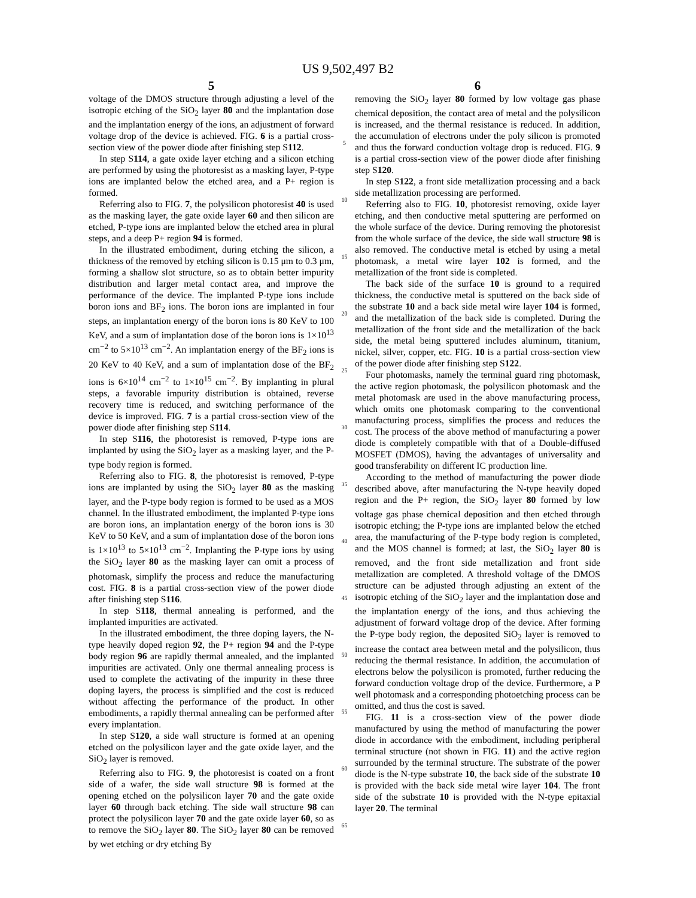US 9,502,497 B2
5
voltage of the DMOS structure through adjusting a level of the isotropic etching of the SiO<sub>2</sub> layer 80 and the implantation dose and the implantation energy of the ions, an adjustment of forward voltage drop of the device is achieved. FIG. 6 is a partial cross-section view of the power diode after finishing step S112.
In step S114, a gate oxide layer etching and a silicon etching are performed by using the photoresist as a masking layer, P-type ions are implanted below the etched area, and a P+ region is formed.
Referring also to FIG. 7, the polysilicon photoresist 40 is used as the masking layer, the gate oxide layer 60 and then silicon are etched, P-type ions are implanted below the etched area in plural steps, and a deep P+ region 94 is formed.
In the illustrated embodiment, during etching the silicon, a thickness of the removed by etching silicon is 0.15 μm to 0.3 μm, forming a shallow slot structure, so as to obtain better impurity distribution and larger metal contact area, and improve the performance of the device. The implanted P-type ions include boron ions and BF<sub>2</sub> ions. The boron ions are implanted in four steps, an implantation energy of the boron ions is 80 KeV to 100 KeV, and a sum of implantation dose of the boron ions is 1×10<sup>13</sup> cm<sup>−2</sup> to 5×10<sup>13</sup> cm<sup>−2</sup>. An implantation energy of the BF<sub>2</sub> ions is 20 KeV to 40 KeV, and a sum of implantation dose of the BF<sub>2</sub> ions is 6×10<sup>14</sup> cm<sup>−2</sup> to 1×10<sup>15</sup> cm<sup>−2</sup>. By implanting in plural steps, a favorable impurity distribution is obtained, reverse recovery time is reduced, and switching performance of the device is improved. FIG. 7 is a partial cross-section view of the power diode after finishing step S114.
In step S116, the photoresist is removed, P-type ions are implanted by using the SiO<sub>2</sub> layer as a masking layer, and the P-type body region is formed.
Referring also to FIG. 8, the photoresist is removed, P-type ions are implanted by using the SiO<sub>2</sub> layer 80 as the masking layer, and the P-type body region is formed to be used as a MOS channel. In the illustrated embodiment, the implanted P-type ions are boron ions, an implantation energy of the boron ions is 30 KeV to 50 KeV, and a sum of implantation dose of the boron ions is 1×10<sup>13</sup> to 5×10<sup>13</sup> cm<sup>−2</sup>. Implanting the P-type ions by using the SiO<sub>2</sub> layer 80 as the masking layer can omit a process of photomask, simplify the process and reduce the manufacturing cost. FIG. 8 is a partial cross-section view of the power diode after finishing step S116.
In step S118, thermal annealing is performed, and the implanted impurities are activated.
In the illustrated embodiment, the three doping layers, the N-type heavily doped region 92, the P+ region 94 and the P-type body region 96 are rapidly thermal annealed, and the implanted impurities are activated. Only one thermal annealing process is used to complete the activating of the impurity in these three doping layers, the process is simplified and the cost is reduced without affecting the performance of the product. In other embodiments, a rapidly thermal annealing can be performed after every implantation.
In step S120, a side wall structure is formed at an opening etched on the polysilicon layer and the gate oxide layer, and the SiO<sub>2</sub> layer is removed.
Referring also to FIG. 9, the photoresist is coated on a front side of a wafer, the side wall structure 98 is formed at the opening etched on the polysilicon layer 70 and the gate oxide layer 60 through back etching. The side wall structure 98 can protect the polysilicon layer 70 and the gate oxide layer 60, so as to remove the SiO<sub>2</sub> layer 80. The SiO<sub>2</sub> layer 80 can be removed by wet etching or dry etching By
5
10
15
20
25
30
35
40
45
50
55
60
65
6
removing the SiO<sub>2</sub> layer 80 formed by low voltage gas phase chemical deposition, the contact area of metal and the polysilicon is increased, and the thermal resistance is reduced. In addition, the accumulation of electrons under the poly silicon is promoted and thus the forward conduction voltage drop is reduced. FIG. 9 is a partial cross-section view of the power diode after finishing step S120.
In step S122, a front side metallization processing and a back side metallization processing are performed.
Referring also to FIG. 10, photoresist removing, oxide layer etching, and then conductive metal sputtering are performed on the whole surface of the device. During removing the photoresist from the whole surface of the device, the side wall structure 98 is also removed. The conductive metal is etched by using a metal photomask, a metal wire layer 102 is formed, and the metallization of the front side is completed.
The back side of the surface 10 is ground to a required thickness, the conductive metal is sputtered on the back side of the substrate 10 and a back side metal wire layer 104 is formed, and the metallization of the back side is completed. During the metallization of the front side and the metallization of the back side, the metal being sputtered includes aluminum, titanium, nickel, silver, copper, etc. FIG. 10 is a partial cross-section view of the power diode after finishing step S122.
Four photomasks, namely the terminal guard ring photomask, the active region photomask, the polysilicon photomask and the metal photomask are used in the above manufacturing process, which omits one photomask comparing to the conventional manufacturing process, simplifies the process and reduces the cost. The process of the above method of manufacturing a power diode is completely compatible with that of a Double-diffused MOSFET (DMOS), having the advantages of universality and good transferability on different IC production line.
According to the method of manufacturing the power diode described above, after manufacturing the N-type heavily doped region and the P+ region, the SiO<sub>2</sub> layer 80 formed by low voltage gas phase chemical deposition and then etched through isotropic etching; the P-type ions are implanted below the etched area, the manufacturing of the P-type body region is completed, and the MOS channel is formed; at last, the SiO<sub>2</sub> layer 80 is removed, and the front side metallization and front side metallization are completed. A threshold voltage of the DMOS structure can be adjusted through adjusting an extent of the isotropic etching of the SiO<sub>2</sub> layer and the implantation dose and the implantation energy of the ions, and thus achieving the adjustment of forward voltage drop of the device. After forming the P-type body region, the deposited SiO<sub>2</sub> layer is removed to increase the contact area between metal and the polysilicon, thus reducing the thermal resistance. In addition, the accumulation of electrons below the polysilicon is promoted, further reducing the forward conduction voltage drop of the device. Furthermore, a P well photomask and a corresponding photoetching process can be omitted, and thus the cost is saved.
FIG. 11 is a cross-section view of the power diode manufactured by using the method of manufacturing the power diode in accordance with the embodiment, including peripheral terminal structure (not shown in FIG. 11) and the active region surrounded by the terminal structure. The substrate of the power diode is the N-type substrate 10, the back side of the substrate 10 is provided with the back side metal wire layer 104. The front side of the substrate 10 is provided with the N-type epitaxial layer 20. The terminal